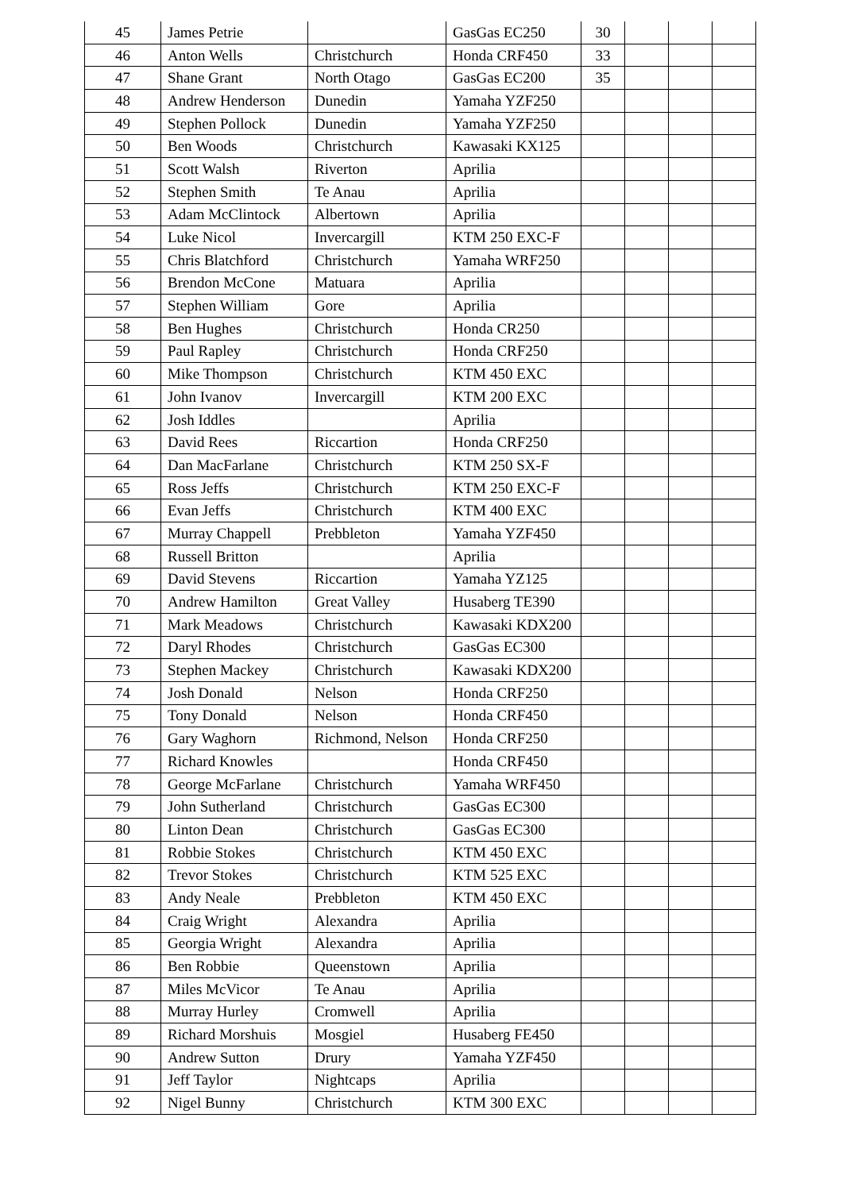| 45 | James Petrie | | GasGas EC250 | 30 | | | |
| 46 | Anton Wells | Christchurch | Honda CRF450 | 33 | | | |
| 47 | Shane Grant | North Otago | GasGas EC200 | 35 | | | |
| 48 | Andrew Henderson | Dunedin | Yamaha YZF250 | | | | |
| 49 | Stephen Pollock | Dunedin | Yamaha YZF250 | | | | |
| 50 | Ben Woods | Christchurch | Kawasaki KX125 | | | | |
| 51 | Scott Walsh | Riverton | Aprilia | | | | |
| 52 | Stephen Smith | Te Anau | Aprilia | | | | |
| 53 | Adam McClintock | Albertown | Aprilia | | | | |
| 54 | Luke Nicol | Invercargill | KTM 250 EXC-F | | | | |
| 55 | Chris Blatchford | Christchurch | Yamaha WRF250 | | | | |
| 56 | Brendon McCone | Matuara | Aprilia | | | | |
| 57 | Stephen William | Gore | Aprilia | | | | |
| 58 | Ben Hughes | Christchurch | Honda CR250 | | | | |
| 59 | Paul Rapley | Christchurch | Honda CRF250 | | | | |
| 60 | Mike Thompson | Christchurch | KTM 450 EXC | | | | |
| 61 | John Ivanov | Invercargill | KTM 200 EXC | | | | |
| 62 | Josh Iddles | | Aprilia | | | | |
| 63 | David Rees | Riccartion | Honda CRF250 | | | | |
| 64 | Dan MacFarlane | Christchurch | KTM 250 SX-F | | | | |
| 65 | Ross Jeffs | Christchurch | KTM 250 EXC-F | | | | |
| 66 | Evan Jeffs | Christchurch | KTM 400 EXC | | | | |
| 67 | Murray Chappell | Prebbleton | Yamaha YZF450 | | | | |
| 68 | Russell Britton | | Aprilia | | | | |
| 69 | David Stevens | Riccartion | Yamaha YZ125 | | | | |
| 70 | Andrew Hamilton | Great Valley | Husaberg TE390 | | | | |
| 71 | Mark Meadows | Christchurch | Kawasaki KDX200 | | | | |
| 72 | Daryl Rhodes | Christchurch | GasGas EC300 | | | | |
| 73 | Stephen Mackey | Christchurch | Kawasaki KDX200 | | | | |
| 74 | Josh Donald | Nelson | Honda CRF250 | | | | |
| 75 | Tony Donald | Nelson | Honda CRF450 | | | | |
| 76 | Gary Waghorn | Richmond, Nelson | Honda CRF250 | | | | |
| 77 | Richard Knowles | | Honda CRF450 | | | | |
| 78 | George McFarlane | Christchurch | Yamaha WRF450 | | | | |
| 79 | John Sutherland | Christchurch | GasGas EC300 | | | | |
| 80 | Linton Dean | Christchurch | GasGas EC300 | | | | |
| 81 | Robbie Stokes | Christchurch | KTM 450 EXC | | | | |
| 82 | Trevor Stokes | Christchurch | KTM 525 EXC | | | | |
| 83 | Andy Neale | Prebbleton | KTM 450 EXC | | | | |
| 84 | Craig Wright | Alexandra | Aprilia | | | | |
| 85 | Georgia Wright | Alexandra | Aprilia | | | | |
| 86 | Ben Robbie | Queenstown | Aprilia | | | | |
| 87 | Miles McVicor | Te Anau | Aprilia | | | | |
| 88 | Murray Hurley | Cromwell | Aprilia | | | | |
| 89 | Richard Morshuis | Mosgiel | Husaberg FE450 | | | | |
| 90 | Andrew Sutton | Drury | Yamaha YZF450 | | | | |
| 91 | Jeff Taylor | Nightcaps | Aprilia | | | | |
| 92 | Nigel Bunny | Christchurch | KTM 300 EXC | | | | |